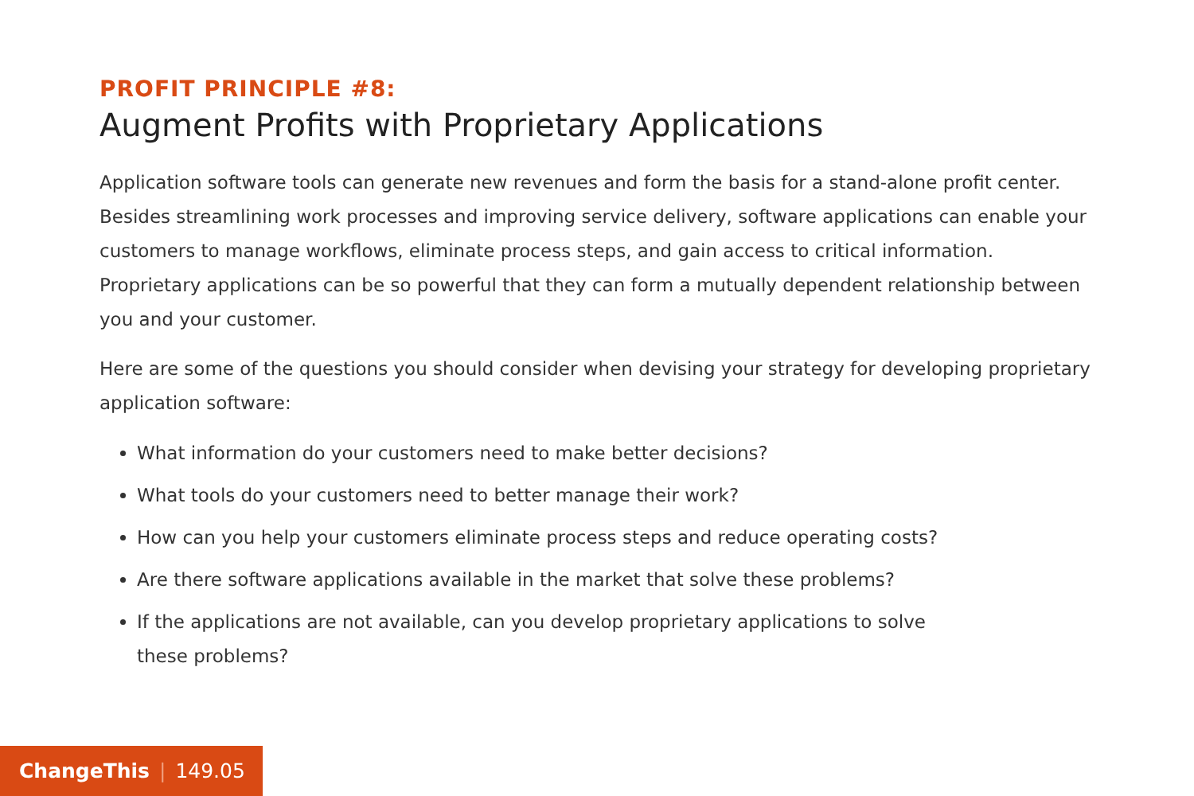PROFIT PRINCIPLE #8:
Augment Profits with Proprietary Applications
Application software tools can generate new revenues and form the basis for a stand-alone profit center. Besides streamlining work processes and improving service delivery, software applications can enable your customers to manage workflows, eliminate process steps, and gain access to critical information. Proprietary applications can be so powerful that they can form a mutually dependent relationship between you and your customer.
Here are some of the questions you should consider when devising your strategy for developing proprietary application software:
What information do your customers need to make better decisions?
What tools do your customers need to better manage their work?
How can you help your customers eliminate process steps and reduce operating costs?
Are there software applications available in the market that solve these problems?
If the applications are not available, can you develop proprietary applications to solve
these problems?
ChangeThis | 149.05